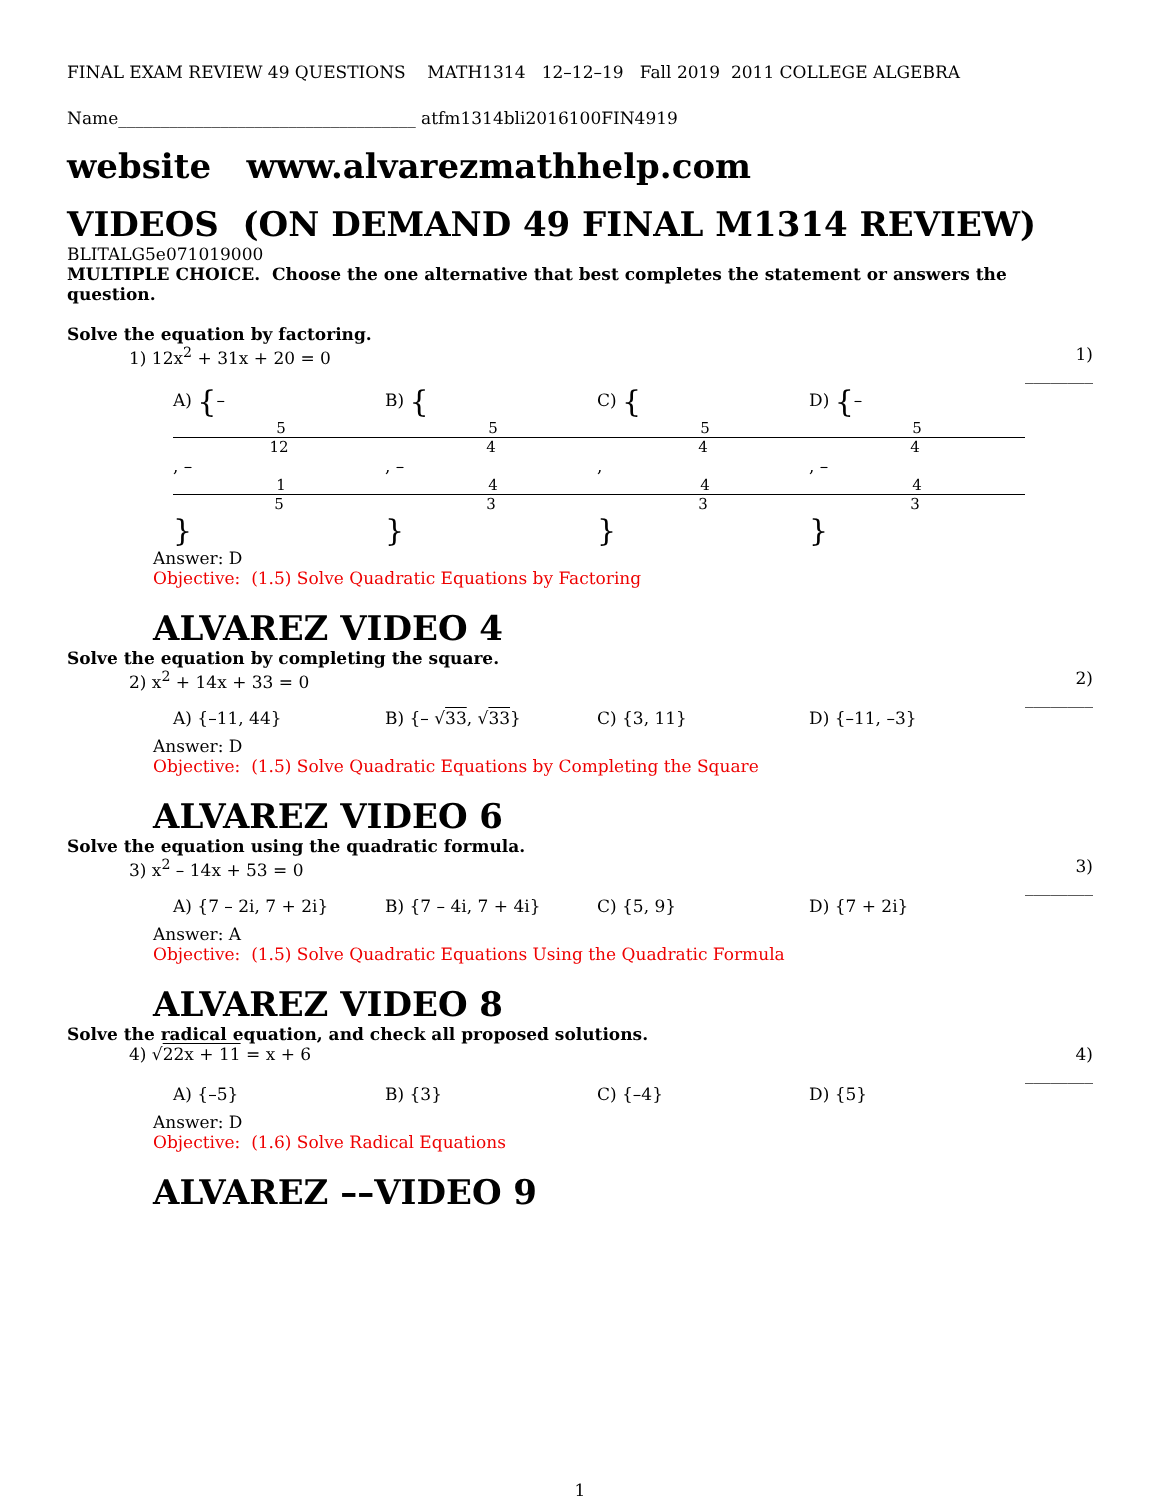FINAL EXAM REVIEW 49 QUESTIONS MATH1314 12–12–19 Fall 2019 2011 COLLEGE ALGEBRA
Name___________________________________ atfm1314bli2016100FIN4919
website www.alvarezmathhelp.com
VIDEOS (ON DEMAND 49 FINAL M1314 REVIEW)
BLITALG5e071019000
MULTIPLE CHOICE. Choose the one alternative that best completes the statement or answers the question.
Solve the equation by factoring.
1) 12x<sup>2</sup> + 31x + 20 = 0 1) ________
A) {– 5 12, – 1 5 } B) { 5 4, – 4 3 } C) { 5 4, 4 3 } D) {– 5 4, – 4 3 }
Answer: D
Objective: (1.5) Solve Quadratic Equations by Factoring
ALVAREZ VIDEO 4
Solve the equation by completing the square.
2) x<sup>2</sup> + 14x + 33 = 0 2) ________
A) {–11, 44} B) {– √33, √33} C) {3, 11} D) {–11, –3}
Answer: D
Objective: (1.5) Solve Quadratic Equations by Completing the Square
ALVAREZ VIDEO 6
Solve the equation using the quadratic formula.
3) x<sup>2</sup> – 14x + 53 = 0 3) ________
A) {7 – 2i, 7 + 2i} B) {7 – 4i, 7 + 4i} C) {5, 9} D) {7 + 2i}
Answer: A
Objective: (1.5) Solve Quadratic Equations Using the Quadratic Formula
ALVAREZ VIDEO 8
Solve the radical equation, and check all proposed solutions.
4) √22x + 11 = x + 6 4) ________
A) {–5} B) {3} C) {–4} D) {5}
Answer: D
Objective: (1.6) Solve Radical Equations
ALVAREZ ––VIDEO 9
1